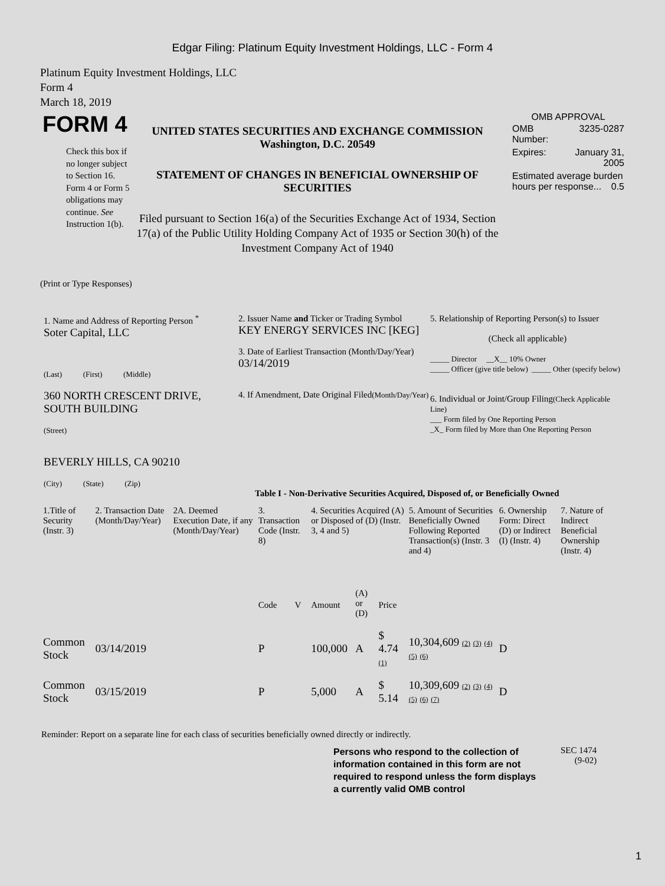Edgar Filing: Platinum Equity Investment Holdings, LLC - Form 4
Platinum Equity Investment Holdings, LLC
Form 4
March 18, 2019
FORM 4
Check this box if no longer subject to Section 16. Form 4 or Form 5 obligations may continue. See Instruction 1(b).
UNITED STATES SECURITIES AND EXCHANGE COMMISSION
Washington, D.C. 20549
STATEMENT OF CHANGES IN BENEFICIAL OWNERSHIP OF SECURITIES
Filed pursuant to Section 16(a) of the Securities Exchange Act of 1934, Section 17(a) of the Public Utility Holding Company Act of 1935 or Section 30(h) of the Investment Company Act of 1940
OMB APPROVAL
| OMB Number: | 3235-0287 |
| Expires: | January 31, 2005 |
| Estimated average burden hours per response... 0.5 | |
(Print or Type Responses)
1. Name and Address of Reporting Person <sup>*</sup>
Soter Capital, LLC
(Last) (First) (Middle)
360 NORTH CRESCENT DRIVE, SOUTH BUILDING
(Street)
BEVERLY HILLS, CA 90210
(City) (State) (Zip)
2. Issuer Name and Ticker or Trading Symbol
KEY ENERGY SERVICES INC [KEG]
3. Date of Earliest Transaction (Month/Day/Year)
03/14/2019
4. If Amendment, Date Original Filed(Month/Day/Year)
5. Relationship of Reporting Person(s) to Issuer
(Check all applicable)
_____ Director __X__ 10% Owner
_____ Officer (give title below) _____ Other (specify below)
6. Individual or Joint/Group Filing(Check Applicable Line)
___ Form filed by One Reporting Person
_X_ Form filed by More than One Reporting Person
Table I - Non-Derivative Securities Acquired, Disposed of, or Beneficially Owned
| 1.Title of Security (Instr. 3) | 2. Transaction Date (Month/Day/Year) | 2A. Deemed Execution Date, if any (Month/Day/Year) | 3. Transaction Code (Instr. 8) | | 4. Securities Acquired (A) or Disposed of (D) (Instr. 3, 4 and 5) | | | 5. Amount of Securities Beneficially Owned Following Reported Transaction(s) (Instr. 3 and 4) | 6. Ownership Form: Direct (D) or Indirect (I) (Instr. 4) | 7. Nature of Indirect Beneficial Ownership (Instr. 4) |
| --- | --- | --- | --- | --- | --- | --- | --- | --- | --- | --- |
| | | | Code | V | Amount | (A) or (D) | Price | | | |
| Common Stock | 03/14/2019 | | P | | 100,000 | A | $ 4.74 (1) | 10,304,609 (2) (3) (4) (5) (6) | D | |
| Common Stock | 03/15/2019 | | P | | 5,000 | A | $ 5.14 | 10,309,609 (2) (3) (4) (5) (6) (7) | D | |
Reminder: Report on a separate line for each class of securities beneficially owned directly or indirectly.
Persons who respond to the collection of information contained in this form are not required to respond unless the form displays a currently valid OMB control
SEC 1474
(9-02)
1